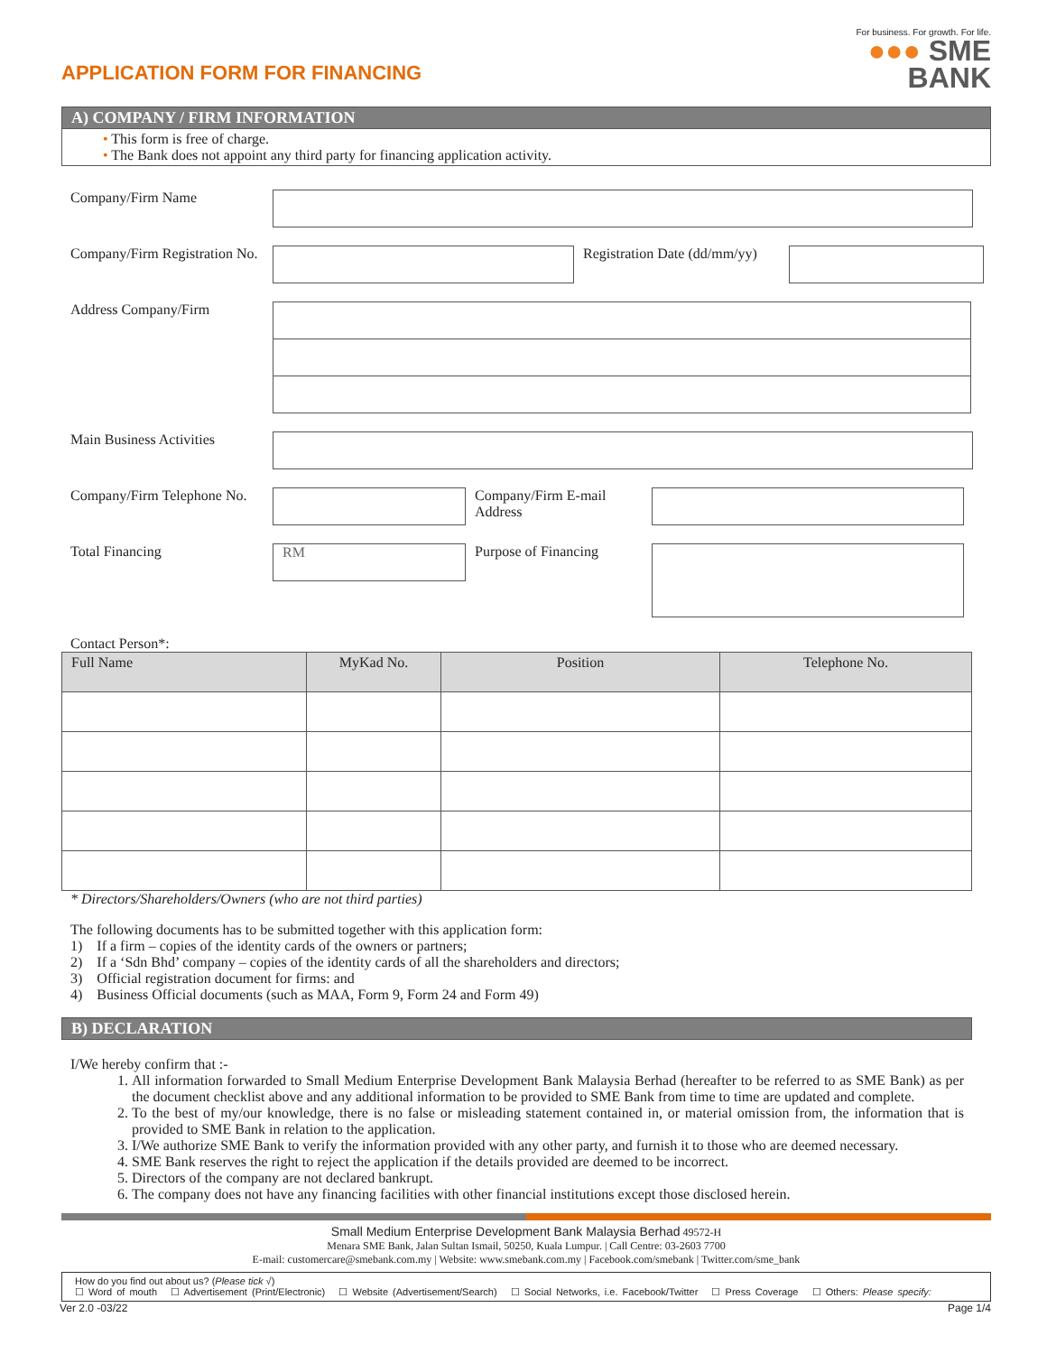For business. For growth. For life.
●●● SME
BANK
APPLICATION FORM FOR FINANCING
A) COMPANY / FIRM INFORMATION
• This form is free of charge.
• The Bank does not appoint any third party for financing application activity.
Company/Firm Name
Company/Firm Registration No.
Registration Date (dd/mm/yy)
Address Company/Firm
Main Business Activities
Company/Firm Telephone No.
Company/Firm E-mail Address
Total Financing
RM
Purpose of Financing
Contact Person*:
| Full Name | MyKad No. | Position | Telephone No. |
| --- | --- | --- | --- |
* Directors/Shareholders/Owners (who are not third parties)
The following documents has to be submitted together with this application form:
1) If a firm – copies of the identity cards of the owners or partners;
2) If a ‘Sdn Bhd’ company – copies of the identity cards of all the shareholders and directors;
3) Official registration document for firms: and
4) Business Official documents (such as MAA, Form 9, Form 24 and Form 49)
B) DECLARATION
I/We hereby confirm that :-
1. All information forwarded to Small Medium Enterprise Development Bank Malaysia Berhad (hereafter to be referred to as SME Bank) as per the document checklist above and any additional information to be provided to SME Bank from time to time are updated and complete.
2. To the best of my/our knowledge, there is no false or misleading statement contained in, or material omission from, the information that is provided to SME Bank in relation to the application.
3. I/We authorize SME Bank to verify the information provided with any other party, and furnish it to those who are deemed necessary.
4. SME Bank reserves the right to reject the application if the details provided are deemed to be incorrect.
5. Directors of the company are not declared bankrupt.
6. The company does not have any financing facilities with other financial institutions except those disclosed herein.
Small Medium Enterprise Development Bank Malaysia Berhad 49572-H
Menara SME Bank, Jalan Sultan Ismail, 50250, Kuala Lumpur. | Call Centre: 03-2603 7700
E-mail: customercare@smebank.com.my | Website: www.smebank.com.my | Facebook.com/smebank | Twitter.com/sme_bank
How do you find out about us? (Please tick √)
☐ Word of mouth ☐ Advertisement (Print/Electronic) ☐ Website (Advertisement/Search) ☐ Social Networks, i.e. Facebook/Twitter ☐ Press Coverage ☐ Others: Please specify:
Ver 2.0 -03/22 Page 1/4